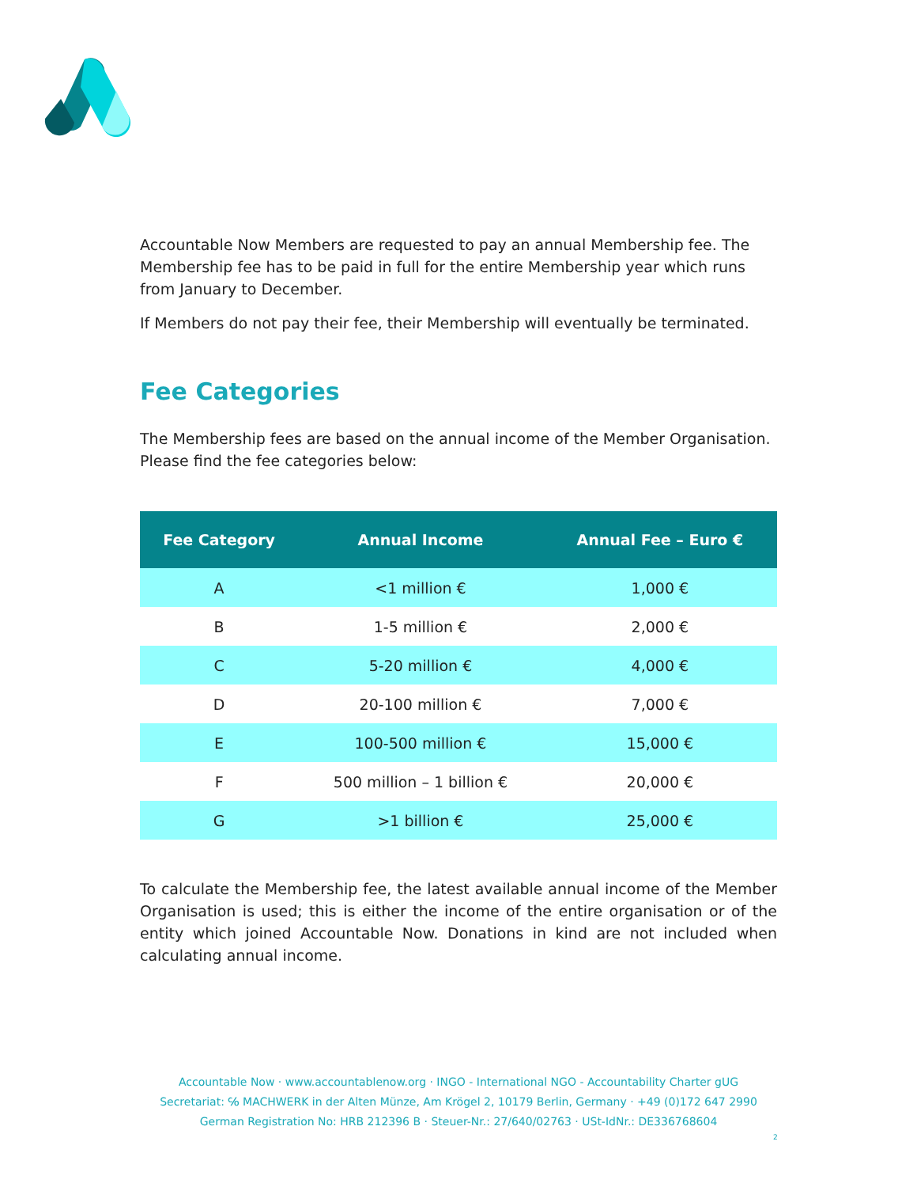Accountable Now Members are requested to pay an annual Membership fee. The Membership fee has to be paid in full for the entire Membership year which runs from January to December.
If Members do not pay their fee, their Membership will eventually be terminated.
Fee Categories
The Membership fees are based on the annual income of the Member Organisation. Please find the fee categories below:
| Fee Category | Annual Income | Annual Fee – Euro € |
| --- | --- | --- |
| A | <1 million € | 1,000 € |
| B | 1-5 million € | 2,000 € |
| C | 5-20 million € | 4,000 € |
| D | 20-100 million € | 7,000 € |
| E | 100-500 million € | 15,000 € |
| F | 500 million – 1 billion € | 20,000 € |
| G | >1 billion € | 25,000 € |
To calculate the Membership fee, the latest available annual income of the Member Organisation is used; this is either the income of the entire organisation or of the entity which joined Accountable Now. Donations in kind are not included when calculating annual income.
Accountable Now · www.accountablenow.org · INGO - International NGO - Accountability Charter gUG
Secretariat: ℅ MACHWERK in der Alten Münze, Am Krögel 2, 10179 Berlin, Germany · +49 (0)172 647 2990
German Registration No: HRB 212396 B · Steuer-Nr.: 27/640/02763 · USt-IdNr.: DE336768604
2